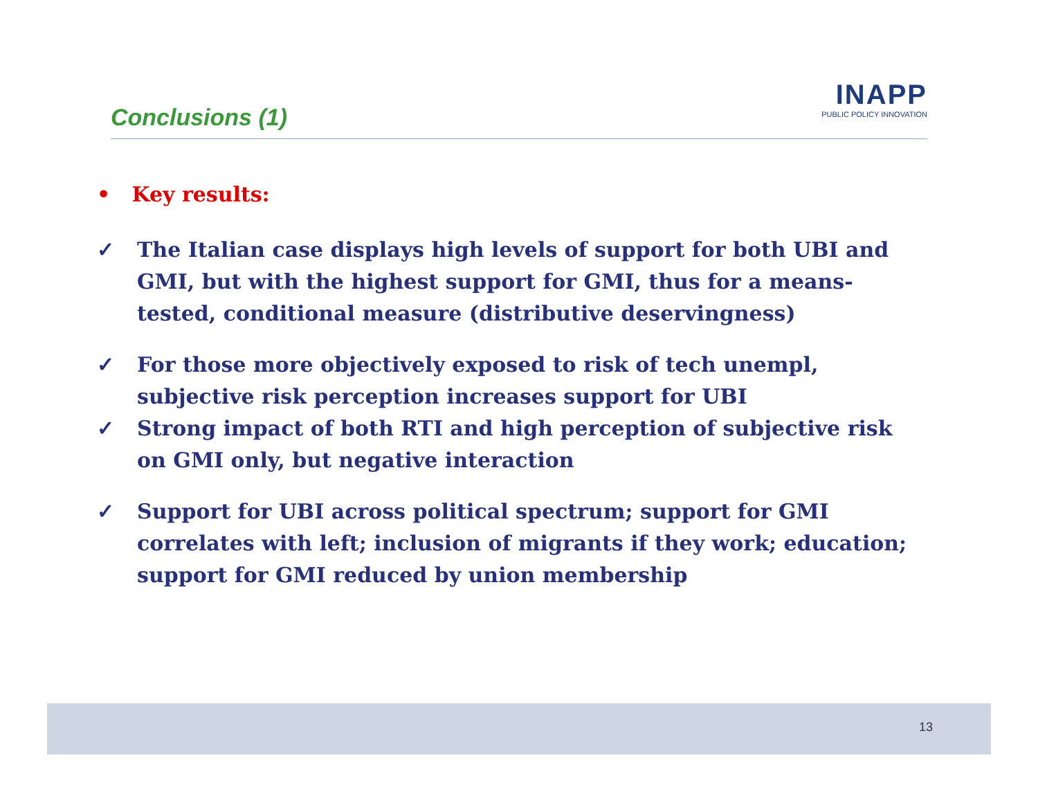Conclusions (1)
INAPP
PUBLIC POLICY INNOVATION
• Key results:
✓ The Italian case displays high levels of support for both UBI and GMI, but with the highest support for GMI, thus for a means-tested, conditional measure (distributive deservingness)
✓ For those more objectively exposed to risk of tech unempl, subjective risk perception increases support for UBI
✓ Strong impact of both RTI and high perception of subjective risk on GMI only, but negative interaction
✓ Support for UBI across political spectrum; support for GMI correlates with left; inclusion of migrants if they work; education; support for GMI reduced by union membership
13